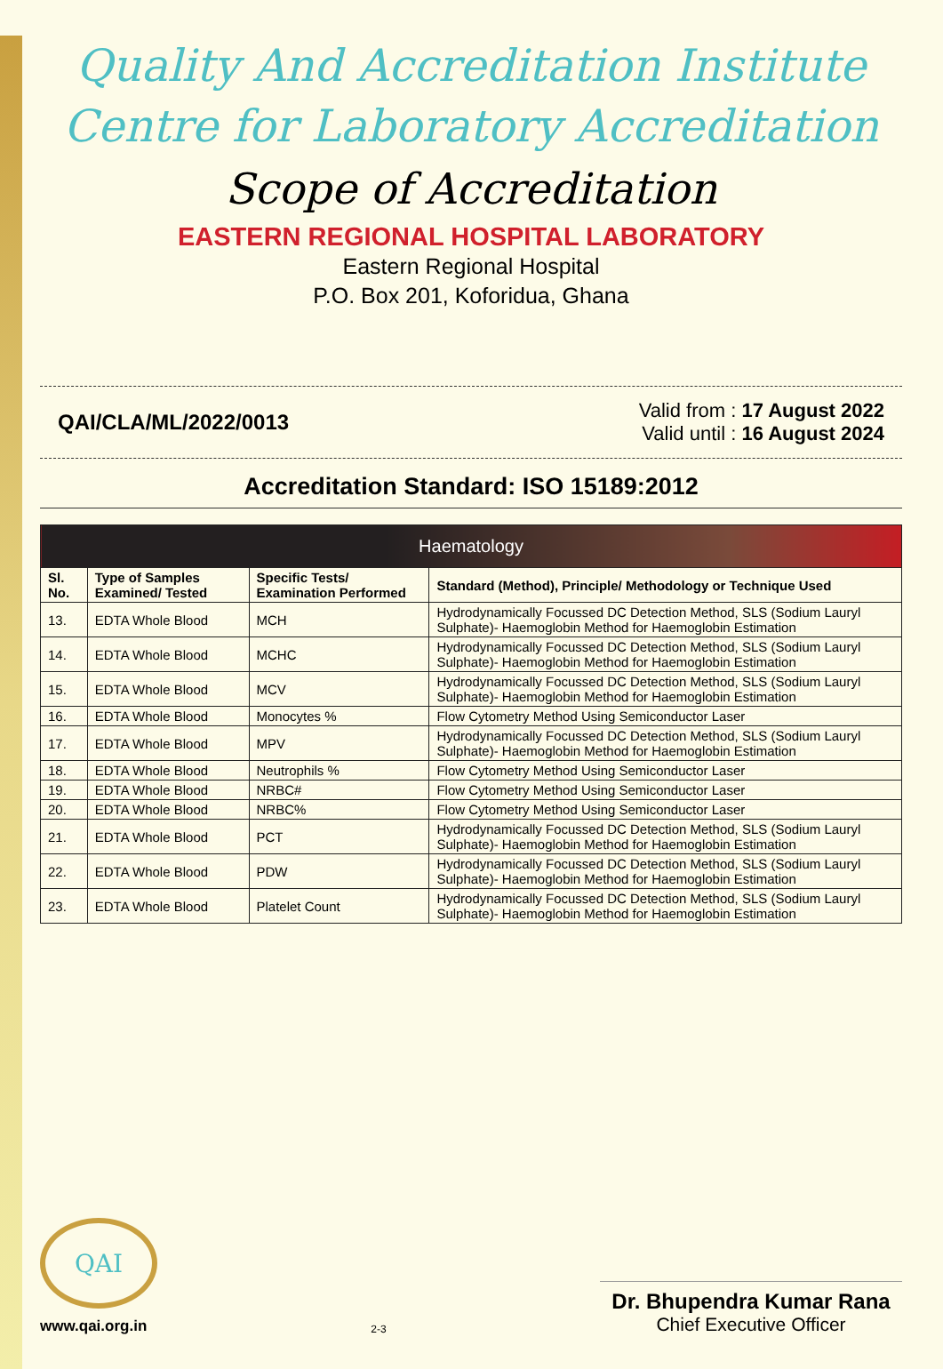Quality And Accreditation Institute
Centre for Laboratory Accreditation
Scope of Accreditation
EASTERN REGIONAL HOSPITAL LABORATORY
Eastern Regional Hospital
P.O. Box 201, Koforidua, Ghana
QAI/CLA/ML/2022/0013
Valid from : 17 August 2022
Valid until : 16 August 2024
Accreditation Standard: ISO 15189:2012
| Haematology | | | |
| --- | --- | --- | --- |
| Sl. No. | Type of Samples Examined/ Tested | Specific Tests/ Examination Performed | Standard (Method), Principle/ Methodology or Technique Used |
| 13. | EDTA Whole Blood | MCH | Hydrodynamically Focussed DC Detection Method, SLS (Sodium Lauryl Sulphate)- Haemoglobin Method for Haemoglobin Estimation |
| 14. | EDTA Whole Blood | MCHC | Hydrodynamically Focussed DC Detection Method, SLS (Sodium Lauryl Sulphate)- Haemoglobin Method for Haemoglobin Estimation |
| 15. | EDTA Whole Blood | MCV | Hydrodynamically Focussed DC Detection Method, SLS (Sodium Lauryl Sulphate)- Haemoglobin Method for Haemoglobin Estimation |
| 16. | EDTA Whole Blood | Monocytes % | Flow Cytometry Method Using Semiconductor Laser |
| 17. | EDTA Whole Blood | MPV | Hydrodynamically Focussed DC Detection Method, SLS (Sodium Lauryl Sulphate)- Haemoglobin Method for Haemoglobin Estimation |
| 18. | EDTA Whole Blood | Neutrophils % | Flow Cytometry Method Using Semiconductor Laser |
| 19. | EDTA Whole Blood | NRBC# | Flow Cytometry Method Using Semiconductor Laser |
| 20. | EDTA Whole Blood | NRBC% | Flow Cytometry Method Using Semiconductor Laser |
| 21. | EDTA Whole Blood | PCT | Hydrodynamically Focussed DC Detection Method, SLS (Sodium Lauryl Sulphate)- Haemoglobin Method for Haemoglobin Estimation |
| 22. | EDTA Whole Blood | PDW | Hydrodynamically Focussed DC Detection Method, SLS (Sodium Lauryl Sulphate)- Haemoglobin Method for Haemoglobin Estimation |
| 23. | EDTA Whole Blood | Platelet Count | Hydrodynamically Focussed DC Detection Method, SLS (Sodium Lauryl Sulphate)- Haemoglobin Method for Haemoglobin Estimation |
QAI
www.qai.org.in
2-3
Dr. Bhupendra Kumar Rana
Chief Executive Officer